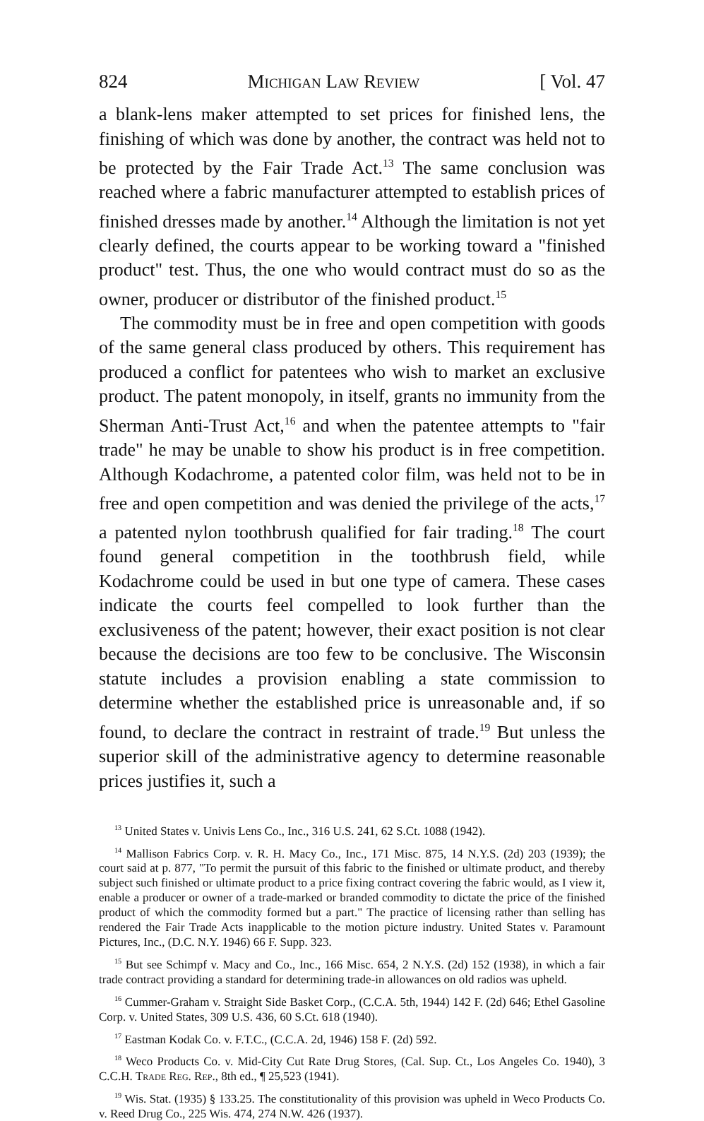824 Michigan Law Review [ Vol. 47
a blank-lens maker attempted to set prices for finished lens, the finishing of which was done by another, the contract was held not to be protected by the Fair Trade Act.<sup>13</sup> The same conclusion was reached where a fabric manufacturer attempted to establish prices of finished dresses made by another.<sup>14</sup> Although the limitation is not yet clearly defined, the courts appear to be working toward a "finished product" test. Thus, the one who would contract must do so as the owner, producer or distributor of the finished product.<sup>15</sup>
The commodity must be in free and open competition with goods of the same general class produced by others. This requirement has produced a conflict for patentees who wish to market an exclusive product. The patent monopoly, in itself, grants no immunity from the Sherman Anti-Trust Act,<sup>16</sup> and when the patentee attempts to "fair trade" he may be unable to show his product is in free competition. Although Kodachrome, a patented color film, was held not to be in free and open competition and was denied the privilege of the acts,<sup>17</sup> a patented nylon toothbrush qualified for fair trading.<sup>18</sup> The court found general competition in the toothbrush field, while Kodachrome could be used in but one type of camera. These cases indicate the courts feel compelled to look further than the exclusiveness of the patent; however, their exact position is not clear because the decisions are too few to be conclusive. The Wisconsin statute includes a provision enabling a state commission to determine whether the established price is unreasonable and, if so found, to declare the contract in restraint of trade.<sup>19</sup> But unless the superior skill of the administrative agency to determine reasonable prices justifies it, such a
<sup>13</sup> United States v. Univis Lens Co., Inc., 316 U.S. 241, 62 S.Ct. 1088 (1942).
<sup>14</sup> Mallison Fabrics Corp. v. R. H. Macy Co., Inc., 171 Misc. 875, 14 N.Y.S. (2d) 203 (1939); the court said at p. 877, "To permit the pursuit of this fabric to the finished or ultimate product, and thereby subject such finished or ultimate product to a price fixing contract covering the fabric would, as I view it, enable a producer or owner of a trade-marked or branded commodity to dictate the price of the finished product of which the commodity formed but a part." The practice of licensing rather than selling has rendered the Fair Trade Acts inapplicable to the motion picture industry. United States v. Paramount Pictures, Inc., (D.C. N.Y. 1946) 66 F. Supp. 323.
<sup>15</sup> But see Schimpf v. Macy and Co., Inc., 166 Misc. 654, 2 N.Y.S. (2d) 152 (1938), in which a fair trade contract providing a standard for determining trade-in allowances on old radios was upheld.
<sup>16</sup> Cummer-Graham v. Straight Side Basket Corp., (C.C.A. 5th, 1944) 142 F. (2d) 646; Ethel Gasoline Corp. v. United States, 309 U.S. 436, 60 S.Ct. 618 (1940).
<sup>17</sup> Eastman Kodak Co. v. F.T.C., (C.C.A. 2d, 1946) 158 F. (2d) 592.
<sup>18</sup> Weco Products Co. v. Mid-City Cut Rate Drug Stores, (Cal. Sup. Ct., Los Angeles Co. 1940), 3 C.C.H. Trade Reg. Rep., 8th ed., ¶ 25,523 (1941).
<sup>19</sup> Wis. Stat. (1935) § 133.25. The constitutionality of this provision was upheld in Weco Products Co. v. Reed Drug Co., 225 Wis. 474, 274 N.W. 426 (1937).